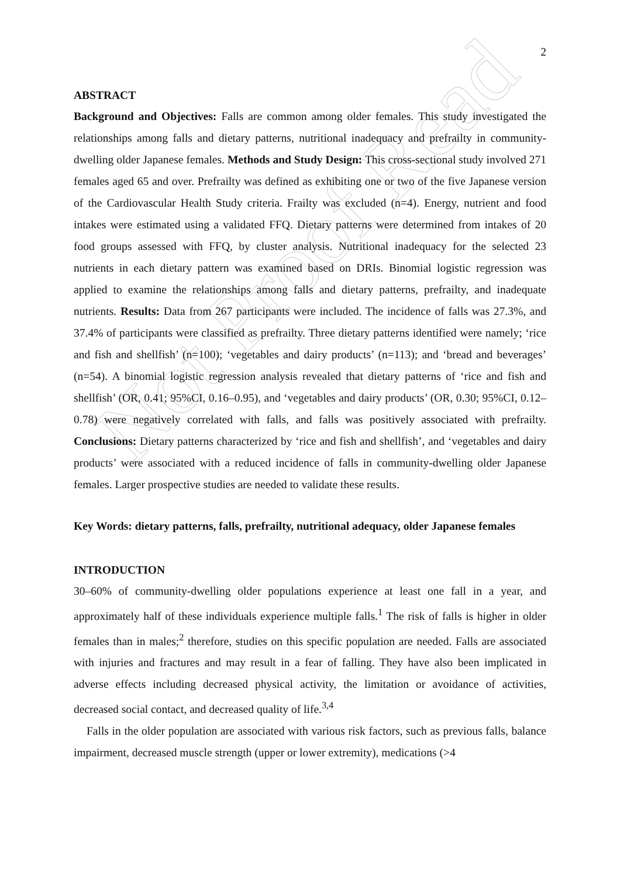Not Proof Read
2
ABSTRACT
Background and Objectives: Falls are common among older females. This study investigated the relationships among falls and dietary patterns, nutritional inadequacy and prefrailty in community-dwelling older Japanese females. Methods and Study Design: This cross-sectional study involved 271 females aged 65 and over. Prefrailty was defined as exhibiting one or two of the five Japanese version of the Cardiovascular Health Study criteria. Frailty was excluded (n=4). Energy, nutrient and food intakes were estimated using a validated FFQ. Dietary patterns were determined from intakes of 20 food groups assessed with FFQ, by cluster analysis. Nutritional inadequacy for the selected 23 nutrients in each dietary pattern was examined based on DRIs. Binomial logistic regression was applied to examine the relationships among falls and dietary patterns, prefrailty, and inadequate nutrients. Results: Data from 267 participants were included. The incidence of falls was 27.3%, and 37.4% of participants were classified as prefrailty. Three dietary patterns identified were namely; ‘rice and fish and shellfish’ (n=100); ‘vegetables and dairy products’ (n=113); and ‘bread and beverages’ (n=54). A binomial logistic regression analysis revealed that dietary patterns of ‘rice and fish and shellfish’ (OR, 0.41; 95%CI, 0.16–0.95), and ‘vegetables and dairy products’ (OR, 0.30; 95%CI, 0.12–0.78) were negatively correlated with falls, and falls was positively associated with prefrailty. Conclusions: Dietary patterns characterized by ‘rice and fish and shellfish’, and ‘vegetables and dairy products’ were associated with a reduced incidence of falls in community-dwelling older Japanese females. Larger prospective studies are needed to validate these results.
Key Words: dietary patterns, falls, prefrailty, nutritional adequacy, older Japanese females
INTRODUCTION
30–60% of community-dwelling older populations experience at least one fall in a year, and approximately half of these individuals experience multiple falls.<sup>1</sup> The risk of falls is higher in older females than in males;<sup>2</sup> therefore, studies on this specific population are needed. Falls are associated with injuries and fractures and may result in a fear of falling. They have also been implicated in adverse effects including decreased physical activity, the limitation or avoidance of activities, decreased social contact, and decreased quality of life.<sup>3,4</sup>
Falls in the older population are associated with various risk factors, such as previous falls, balance impairment, decreased muscle strength (upper or lower extremity), medications (>4